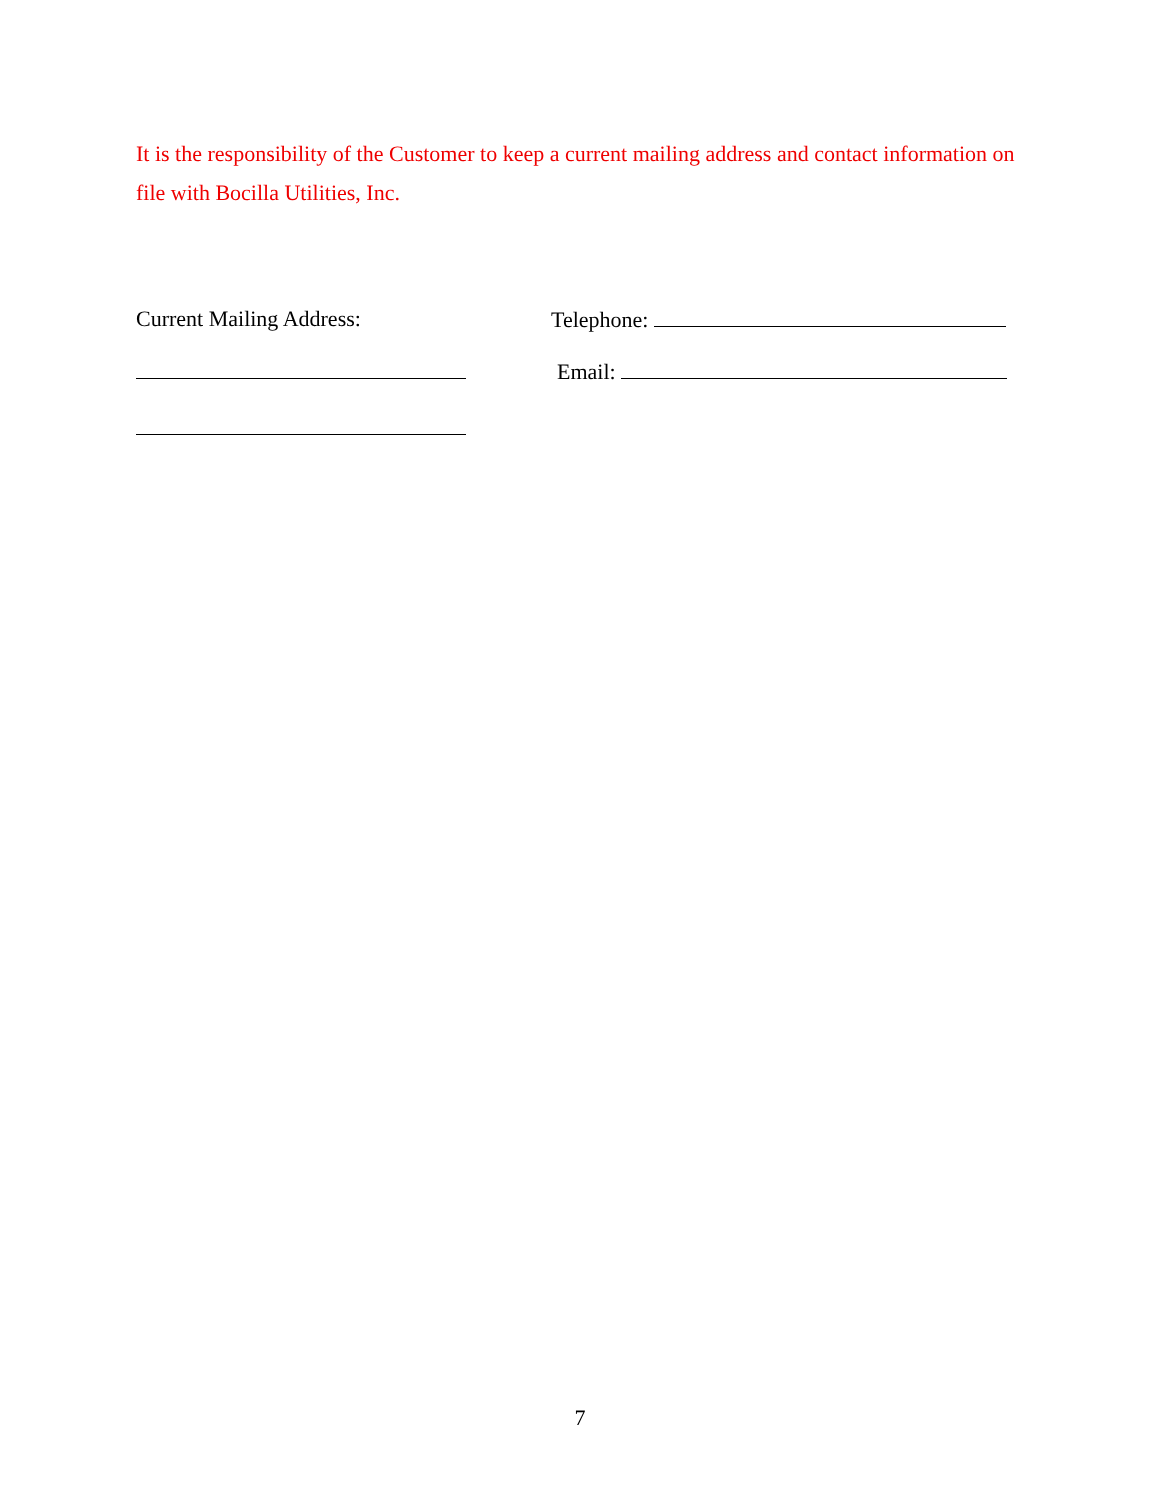It is the responsibility of the Customer to keep a current mailing address and contact information on file with Bocilla Utilities, Inc.
Current Mailing Address: Telephone:
Email:
7